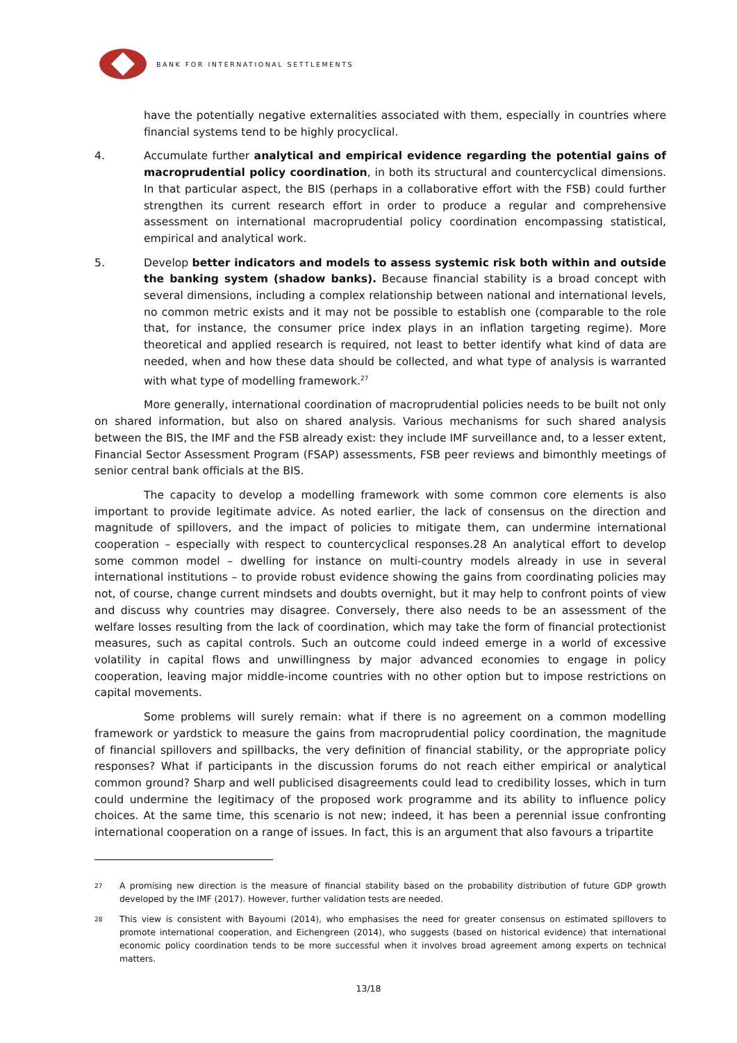BANK FOR INTERNATIONAL SETTLEMENTS
have the potentially negative externalities associated with them, especially in countries where financial systems tend to be highly procyclical.
4. Accumulate further analytical and empirical evidence regarding the potential gains of macroprudential policy coordination, in both its structural and countercyclical dimensions. In that particular aspect, the BIS (perhaps in a collaborative effort with the FSB) could further strengthen its current research effort in order to produce a regular and comprehensive assessment on international macroprudential policy coordination encompassing statistical, empirical and analytical work.
5. Develop better indicators and models to assess systemic risk both within and outside the banking system (shadow banks). Because financial stability is a broad concept with several dimensions, including a complex relationship between national and international levels, no common metric exists and it may not be possible to establish one (comparable to the role that, for instance, the consumer price index plays in an inflation targeting regime). More theoretical and applied research is required, not least to better identify what kind of data are needed, when and how these data should be collected, and what type of analysis is warranted with what type of modelling framework.<sup>27</sup>
More generally, international coordination of macroprudential policies needs to be built not only on shared information, but also on shared analysis. Various mechanisms for such shared analysis between the BIS, the IMF and the FSB already exist: they include IMF surveillance and, to a lesser extent, Financial Sector Assessment Program (FSAP) assessments, FSB peer reviews and bimonthly meetings of senior central bank officials at the BIS.
The capacity to develop a modelling framework with some common core elements is also important to provide legitimate advice. As noted earlier, the lack of consensus on the direction and magnitude of spillovers, and the impact of policies to mitigate them, can undermine international cooperation – especially with respect to countercyclical responses.28 An analytical effort to develop some common model – dwelling for instance on multi-country models already in use in several international institutions – to provide robust evidence showing the gains from coordinating policies may not, of course, change current mindsets and doubts overnight, but it may help to confront points of view and discuss why countries may disagree. Conversely, there also needs to be an assessment of the welfare losses resulting from the lack of coordination, which may take the form of financial protectionist measures, such as capital controls. Such an outcome could indeed emerge in a world of excessive volatility in capital flows and unwillingness by major advanced economies to engage in policy cooperation, leaving major middle-income countries with no other option but to impose restrictions on capital movements.
Some problems will surely remain: what if there is no agreement on a common modelling framework or yardstick to measure the gains from macroprudential policy coordination, the magnitude of financial spillovers and spillbacks, the very definition of financial stability, or the appropriate policy responses? What if participants in the discussion forums do not reach either empirical or analytical common ground? Sharp and well publicised disagreements could lead to credibility losses, which in turn could undermine the legitimacy of the proposed work programme and its ability to influence policy choices. At the same time, this scenario is not new; indeed, it has been a perennial issue confronting international cooperation on a range of issues. In fact, this is an argument that also favours a tripartite
27
A promising new direction is the measure of financial stability based on the probability distribution of future GDP growth developed by the IMF (2017). However, further validation tests are needed.
28
This view is consistent with Bayoumi (2014), who emphasises the need for greater consensus on estimated spillovers to promote international cooperation, and Eichengreen (2014), who suggests (based on historical evidence) that international economic policy coordination tends to be more successful when it involves broad agreement among experts on technical matters.
13/18